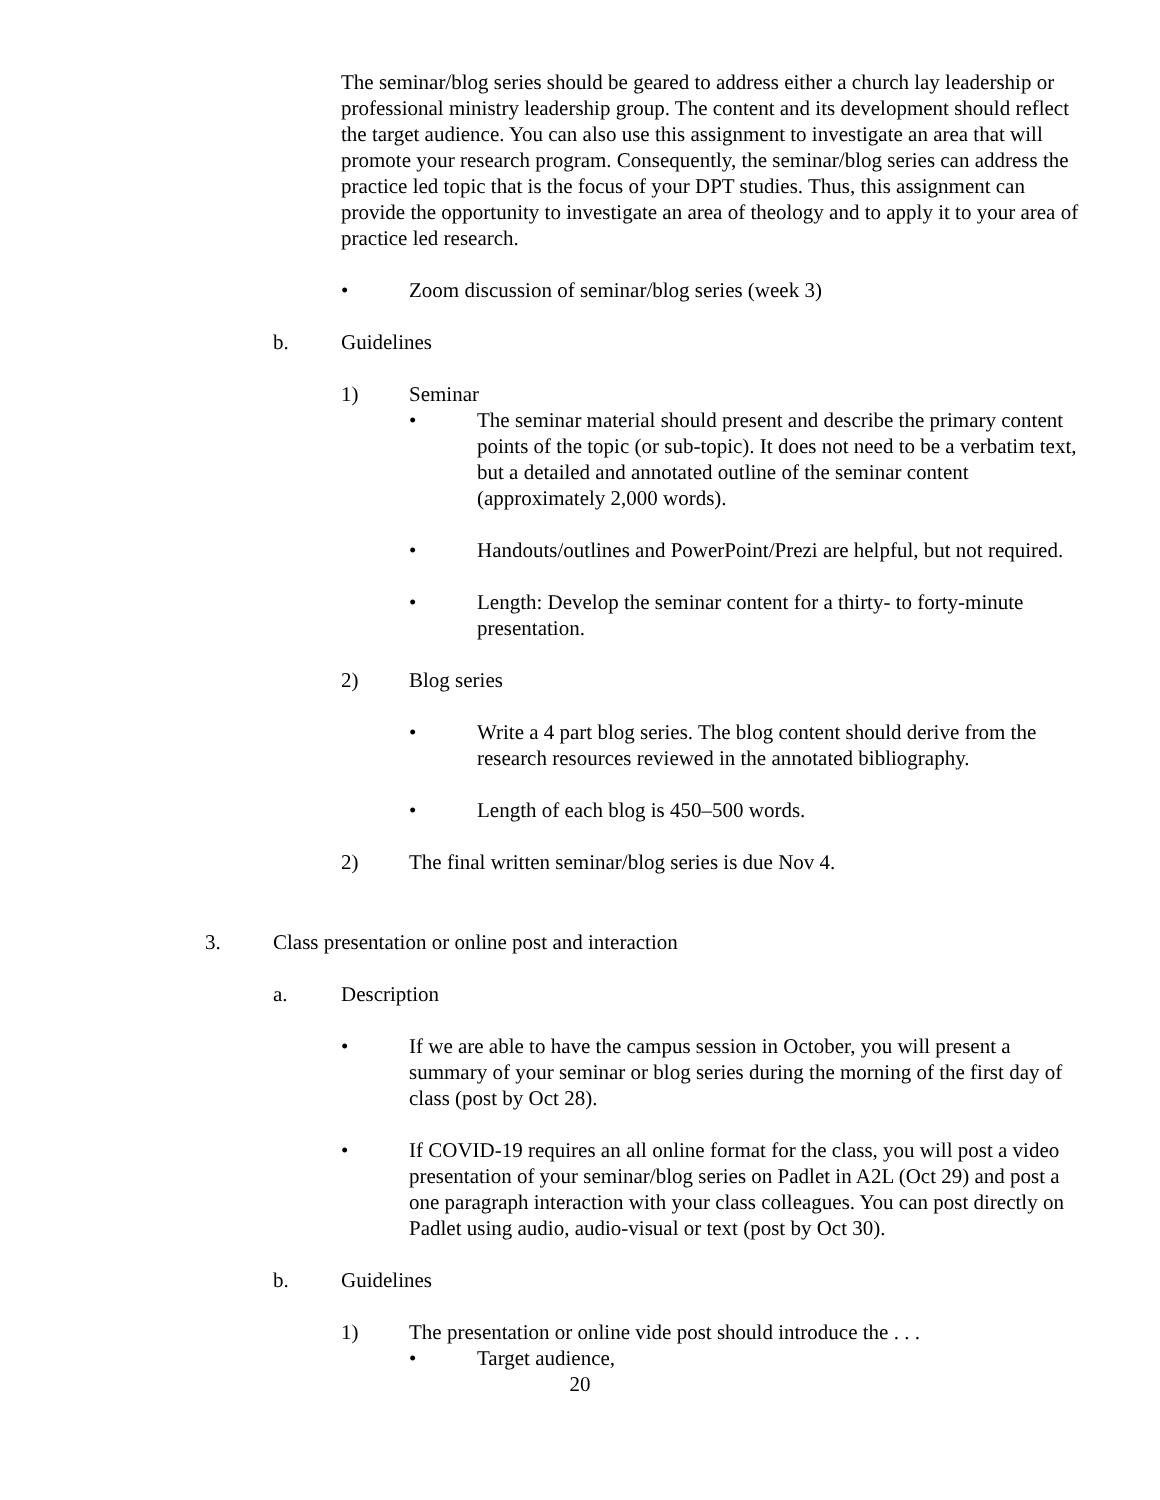The seminar/blog series should be geared to address either a church lay leadership or professional ministry leadership group. The content and its development should reflect the target audience. You can also use this assignment to investigate an area that will promote your research program. Consequently, the seminar/blog series can address the practice led topic that is the focus of your DPT studies. Thus, this assignment can provide the opportunity to investigate an area of theology and to apply it to your area of practice led research.
• Zoom discussion of seminar/blog series (week 3)
b. Guidelines
1) Seminar
• The seminar material should present and describe the primary content points of the topic (or sub-topic). It does not need to be a verbatim text, but a detailed and annotated outline of the seminar content (approximately 2,000 words).
• Handouts/outlines and PowerPoint/Prezi are helpful, but not required.
• Length: Develop the seminar content for a thirty- to forty-minute presentation.
2) Blog series
• Write a 4 part blog series. The blog content should derive from the research resources reviewed in the annotated bibliography.
• Length of each blog is 450–500 words.
2) The final written seminar/blog series is due Nov 4.
3. Class presentation or online post and interaction
a. Description
• If we are able to have the campus session in October, you will present a summary of your seminar or blog series during the morning of the first day of class (post by Oct 28).
• If COVID-19 requires an all online format for the class, you will post a video presentation of your seminar/blog series on Padlet in A2L (Oct 29) and post a one paragraph interaction with your class colleagues. You can post directly on Padlet using audio, audio-visual or text (post by Oct 30).
b. Guidelines
1) The presentation or online vide post should introduce the . . .
• Target audience,
20